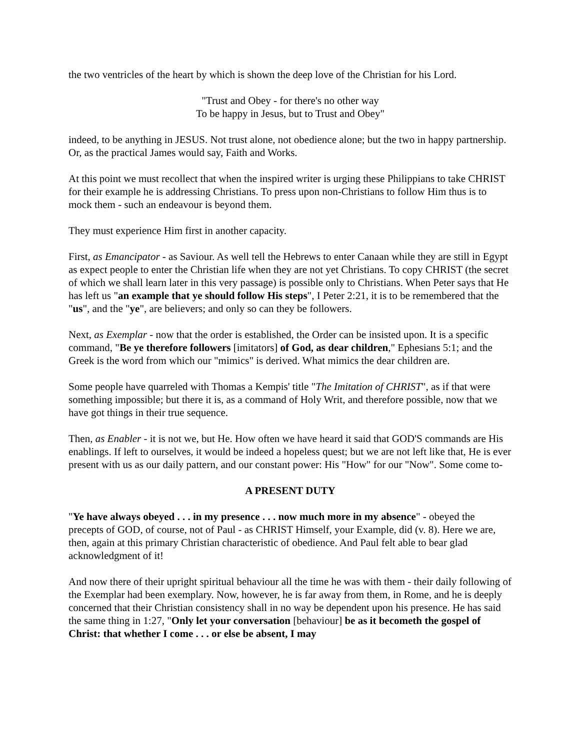the two ventricles of the heart by which is shown the deep love of the Christian for his Lord.
"Trust and Obey - for there's no other way
To be happy in Jesus, but to Trust and Obey"
indeed, to be anything in JESUS. Not trust alone, not obedience alone; but the two in happy partnership. Or, as the practical James would say, Faith and Works.
At this point we must recollect that when the inspired writer is urging these Philippians to take CHRIST for their example he is addressing Christians. To press upon non-Christians to follow Him thus is to mock them - such an endeavour is beyond them.
They must experience Him first in another capacity.
First, as Emancipator - as Saviour. As well tell the Hebrews to enter Canaan while they are still in Egypt as expect people to enter the Christian life when they are not yet Christians. To copy CHRIST (the secret of which we shall learn later in this very passage) is possible only to Christians. When Peter says that He has left us "an example that ye should follow His steps", I Peter 2:21, it is to be remembered that the "us", and the "ye", are believers; and only so can they be followers.
Next, as Exemplar - now that the order is established, the Order can be insisted upon. It is a specific command, "Be ye therefore followers [imitators] of God, as dear children," Ephesians 5:1; and the Greek is the word from which our "mimics" is derived. What mimics the dear children are.
Some people have quarreled with Thomas a Kempis' title "The Imitation of CHRIST", as if that were something impossible; but there it is, as a command of Holy Writ, and therefore possible, now that we have got things in their true sequence.
Then, as Enabler - it is not we, but He. How often we have heard it said that GOD'S commands are His enablings. If left to ourselves, it would be indeed a hopeless quest; but we are not left like that, He is ever present with us as our daily pattern, and our constant power: His "How" for our "Now". Some come to-
A PRESENT DUTY
"Ye have always obeyed . . . in my presence . . . now much more in my absence" - obeyed the precepts of GOD, of course, not of Paul - as CHRIST Himself, your Example, did (v. 8). Here we are, then, again at this primary Christian characteristic of obedience. And Paul felt able to bear glad acknowledgment of it!
And now there of their upright spiritual behaviour all the time he was with them - their daily following of the Exemplar had been exemplary. Now, however, he is far away from them, in Rome, and he is deeply concerned that their Christian consistency shall in no way be dependent upon his presence. He has said the same thing in 1:27, "Only let your conversation [behaviour] be as it becometh the gospel of Christ: that whether I come . . . or else be absent, I may